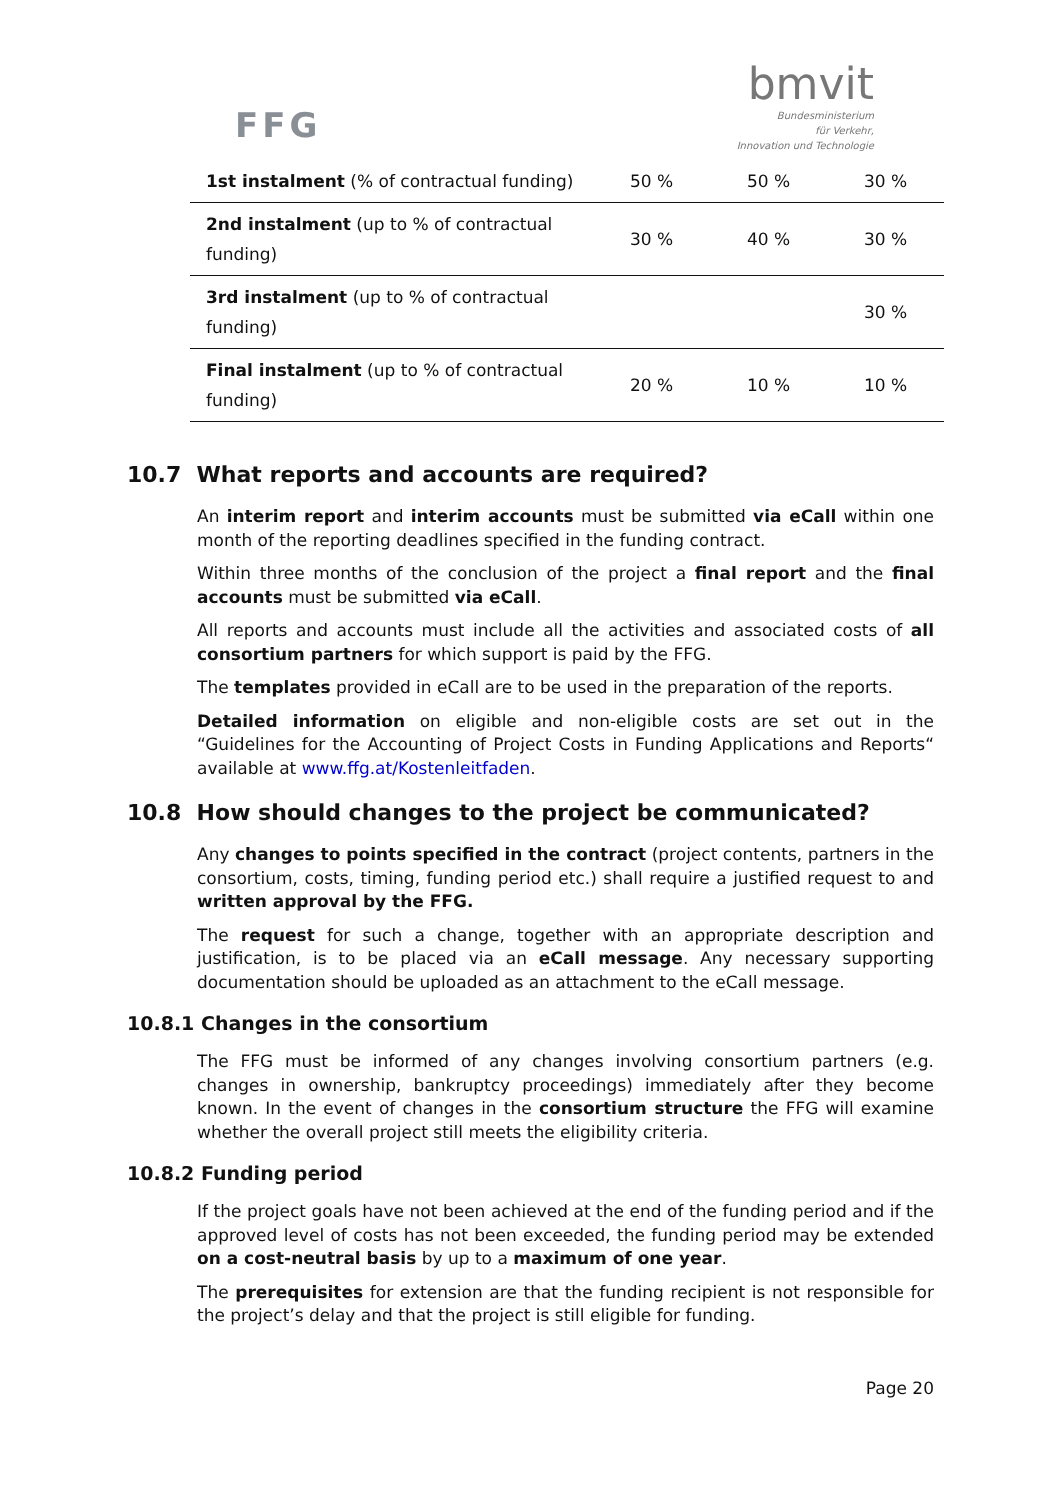FFG
bmvit
Bundesministerium
für Verkehr,
Innovation und Technologie
| 1st instalment (% of contractual funding) | 50 % | 50 % | 30 % |
| 2nd instalment (up to % of contractual funding) | 30 % | 40 % | 30 % |
| 3rd instalment (up to % of contractual funding) | | | 30 % |
| Final instalment (up to % of contractual funding) | 20 % | 10 % | 10 % |
10.7 What reports and accounts are required?
An interim report and interim accounts must be submitted via eCall within one month of the reporting deadlines specified in the funding contract.
Within three months of the conclusion of the project a final report and the final accounts must be submitted via eCall.
All reports and accounts must include all the activities and associated costs of all consortium partners for which support is paid by the FFG.
The templates provided in eCall are to be used in the preparation of the reports.
Detailed information on eligible and non-eligible costs are set out in the “Guidelines for the Accounting of Project Costs in Funding Applications and Reports“ available at www.ffg.at/Kostenleitfaden.
10.8 How should changes to the project be communicated?
Any changes to points specified in the contract (project contents, partners in the consortium, costs, timing, funding period etc.) shall require a justified request to and written approval by the FFG.
The request for such a change, together with an appropriate description and justification, is to be placed via an eCall message. Any necessary supporting documentation should be uploaded as an attachment to the eCall message.
10.8.1 Changes in the consortium
The FFG must be informed of any changes involving consortium partners (e.g. changes in ownership, bankruptcy proceedings) immediately after they become known. In the event of changes in the consortium structure the FFG will examine whether the overall project still meets the eligibility criteria.
10.8.2 Funding period
If the project goals have not been achieved at the end of the funding period and if the approved level of costs has not been exceeded, the funding period may be extended on a cost-neutral basis by up to a maximum of one year.
The prerequisites for extension are that the funding recipient is not responsible for the project’s delay and that the project is still eligible for funding.
Page 20